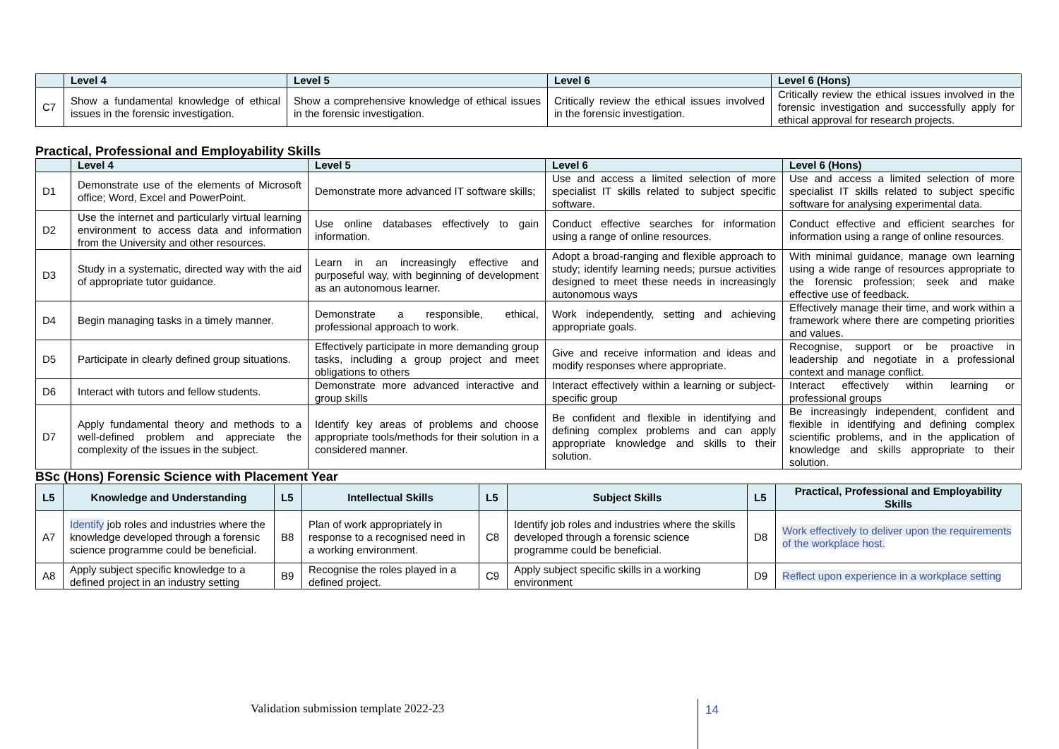| | Level 4 | Level 5 | Level 6 | Level 6 (Hons) |
| --- | --- | --- | --- | --- |
| C7 | Show a fundamental knowledge of ethical issues in the forensic investigation. | Show a comprehensive knowledge of ethical issues in the forensic investigation. | Critically review the ethical issues involved in the forensic investigation. | Critically review the ethical issues involved in the forensic investigation and successfully apply for ethical approval for research projects. |
Practical, Professional and Employability Skills
| | Level 4 | Level 5 | Level 6 | Level 6 (Hons) |
| --- | --- | --- | --- | --- |
| D1 | Demonstrate use of the elements of Microsoft office; Word, Excel and PowerPoint. | Demonstrate more advanced IT software skills; | Use and access a limited selection of more specialist IT skills related to subject specific software. | Use and access a limited selection of more specialist IT skills related to subject specific software for analysing experimental data. |
| D2 | Use the internet and particularly virtual learning environment to access data and information from the University and other resources. | Use online databases effectively to gain information. | Conduct effective searches for information using a range of online resources. | Conduct effective and efficient searches for information using a range of online resources. |
| D3 | Study in a systematic, directed way with the aid of appropriate tutor guidance. | Learn in an increasingly effective and purposeful way, with beginning of development as an autonomous learner. | Adopt a broad-ranging and flexible approach to study; identify learning needs; pursue activities designed to meet these needs in increasingly autonomous ways | With minimal guidance, manage own learning using a wide range of resources appropriate to the forensic profession; seek and make effective use of feedback. |
| D4 | Begin managing tasks in a timely manner. | Demonstrate a responsible, ethical, professional approach to work. | Work independently, setting and achieving appropriate goals. | Effectively manage their time, and work within a framework where there are competing priorities and values. |
| D5 | Participate in clearly defined group situations. | Effectively participate in more demanding group tasks, including a group project and meet obligations to others | Give and receive information and ideas and modify responses where appropriate. | Recognise, support or be proactive in leadership and negotiate in a professional context and manage conflict. |
| D6 | Interact with tutors and fellow students. | Demonstrate more advanced interactive and group skills | Interact effectively within a learning or subject-specific group | Interact effectively within learning or professional groups |
| D7 | Apply fundamental theory and methods to a well-defined problem and appreciate the complexity of the issues in the subject. | Identify key areas of problems and choose appropriate tools/methods for their solution in a considered manner. | Be confident and flexible in identifying and defining complex problems and can apply appropriate knowledge and skills to their solution. | Be increasingly independent, confident and flexible in identifying and defining complex scientific problems, and in the application of knowledge and skills appropriate to their solution. |
BSc (Hons) Forensic Science with Placement Year
| L5 | Knowledge and Understanding | L5 | Intellectual Skills | L5 | Subject Skills | L5 | Practical, Professional and Employability Skills |
| --- | --- | --- | --- | --- | --- | --- | --- |
| A7 | Identify job roles and industries where the knowledge developed through a forensic science programme could be beneficial. | B8 | Plan of work appropriately in response to a recognised need in a working environment. | C8 | Identify job roles and industries where the skills developed through a forensic science programme could be beneficial. | D8 | Work effectively to deliver upon the requirements of the workplace host. |
| A8 | Apply subject specific knowledge to a defined project in an industry setting | B9 | Recognise the roles played in a defined project. | C9 | Apply subject specific skills in a working environment | D9 | Reflect upon experience in a workplace setting |
Validation submission template 2022-23
14